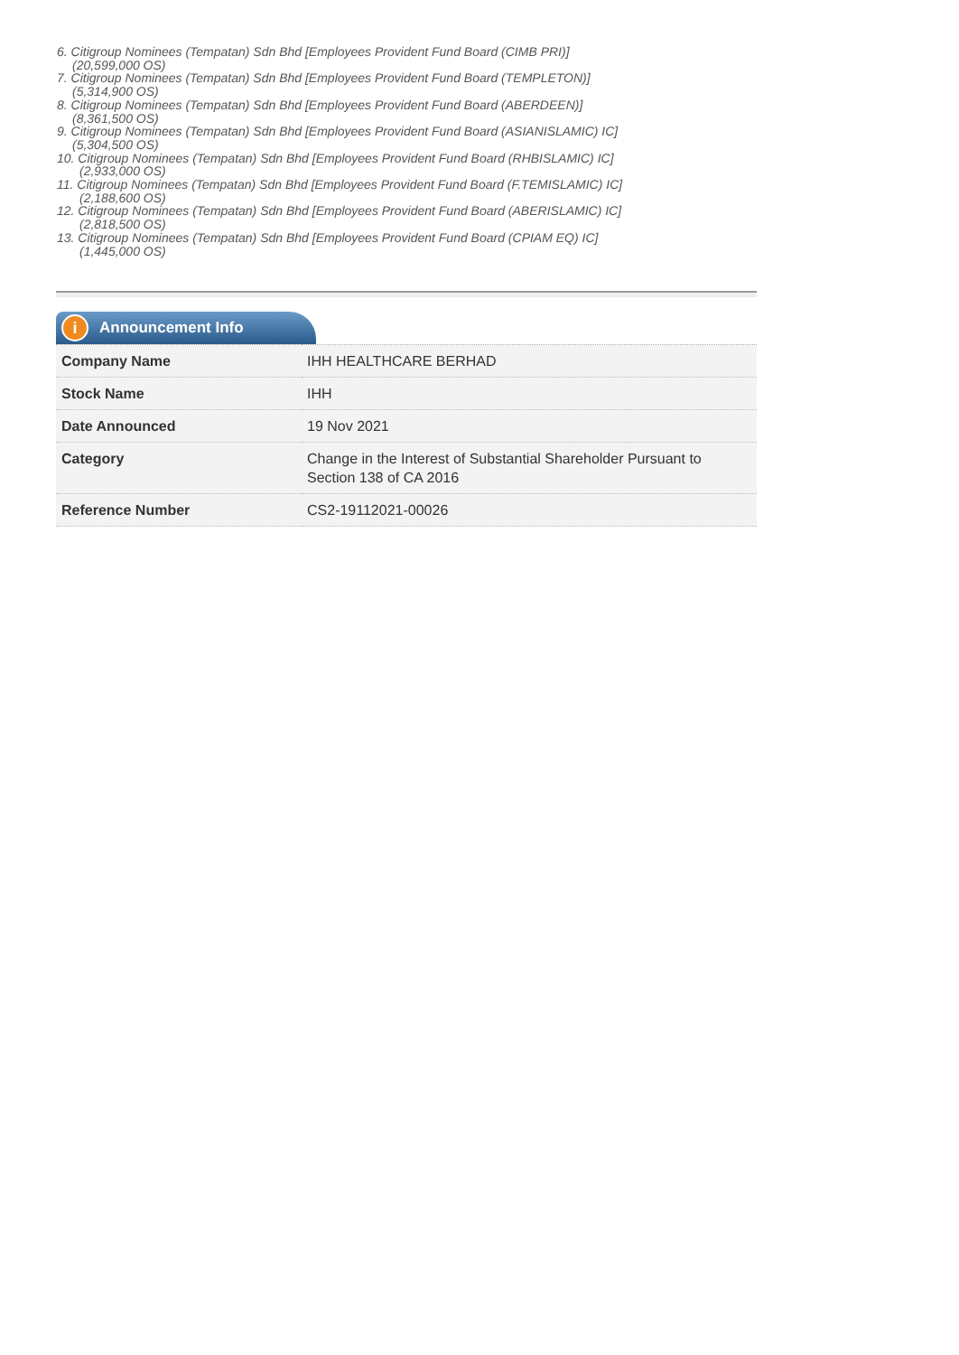6. Citigroup Nominees (Tempatan) Sdn Bhd [Employees Provident Fund Board (CIMB PRI)]
(20,599,000 OS)
7. Citigroup Nominees (Tempatan) Sdn Bhd [Employees Provident Fund Board (TEMPLETON)]
(5,314,900 OS)
8. Citigroup Nominees (Tempatan) Sdn Bhd [Employees Provident Fund Board (ABERDEEN)]
(8,361,500 OS)
9. Citigroup Nominees (Tempatan) Sdn Bhd [Employees Provident Fund Board (ASIANISLAMIC) IC]
(5,304,500 OS)
10. Citigroup Nominees (Tempatan) Sdn Bhd [Employees Provident Fund Board (RHBISLAMIC) IC]
(2,933,000 OS)
11. Citigroup Nominees (Tempatan) Sdn Bhd [Employees Provident Fund Board (F.TEMISLAMIC) IC]
(2,188,600 OS)
12. Citigroup Nominees (Tempatan) Sdn Bhd [Employees Provident Fund Board (ABERISLAMIC) IC]
(2,818,500 OS)
13. Citigroup Nominees (Tempatan) Sdn Bhd [Employees Provident Fund Board (CPIAM EQ) IC]
(1,445,000 OS)
i Announcement Info
| Company Name | IHH HEALTHCARE BERHAD |
| Stock Name | IHH |
| Date Announced | 19 Nov 2021 |
| Category | Change in the Interest of Substantial Shareholder Pursuant to Section 138 of CA 2016 |
| Reference Number | CS2-19112021-00026 |